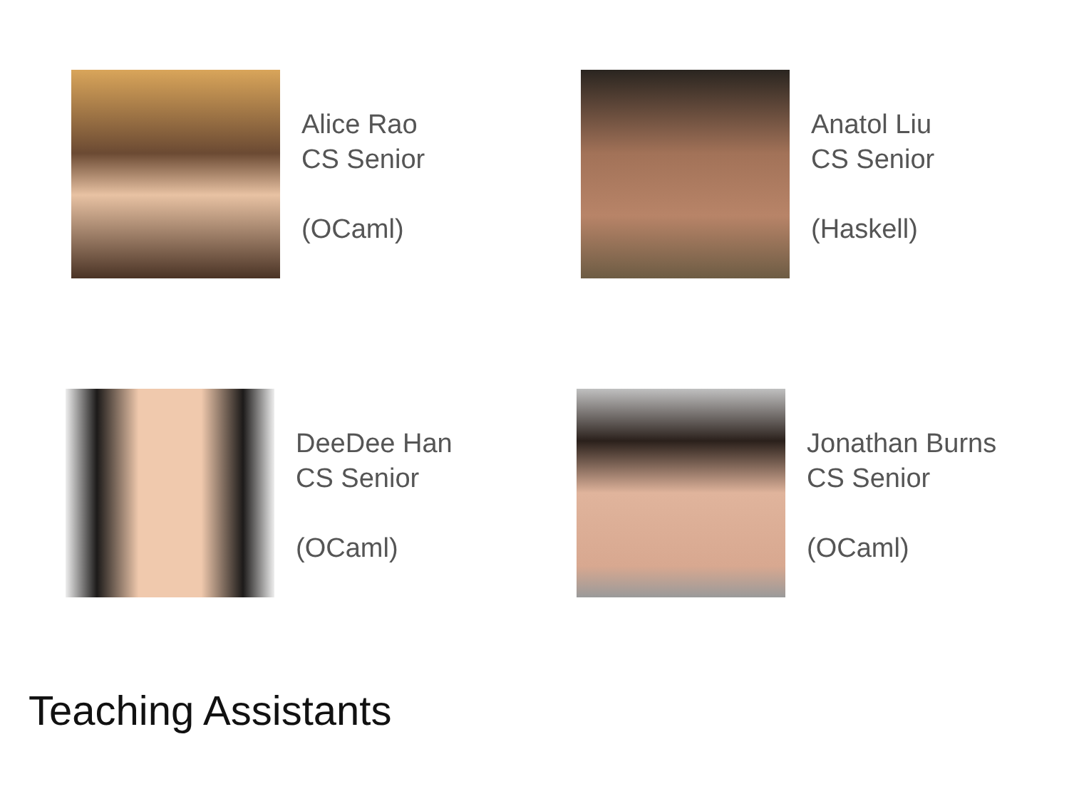Alice Rao
CS Senior
(OCaml)
Anatol Liu
CS Senior
(Haskell)
DeeDee Han
CS Senior
(OCaml)
Jonathan Burns
CS Senior
(OCaml)
Teaching Assistants